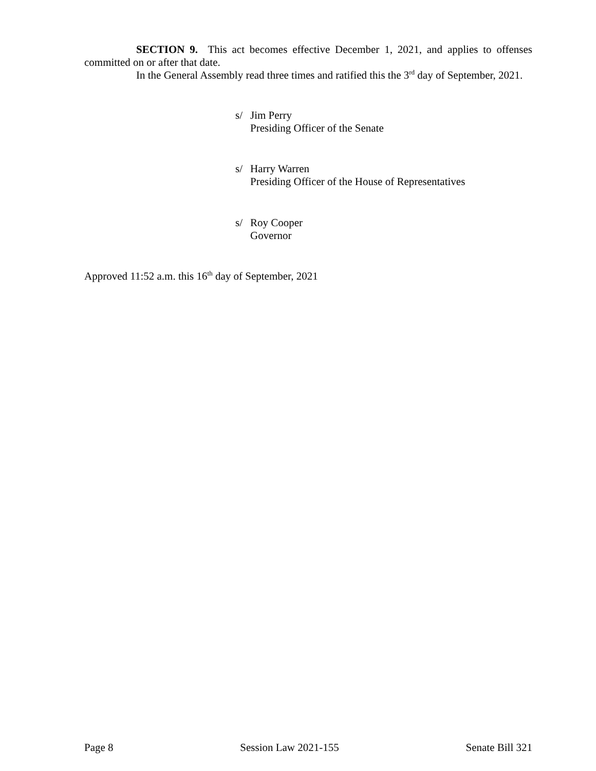SECTION 9. This act becomes effective December 1, 2021, and applies to offenses committed on or after that date.
In the General Assembly read three times and ratified this the 3<sup>rd</sup> day of September, 2021.
s/ Jim Perry
Presiding Officer of the Senate
s/ Harry Warren
Presiding Officer of the House of Representatives
s/ Roy Cooper
Governor
Approved 11:52 a.m. this 16<sup>th</sup> day of September, 2021
Page 8 Session Law 2021-155 Senate Bill 321